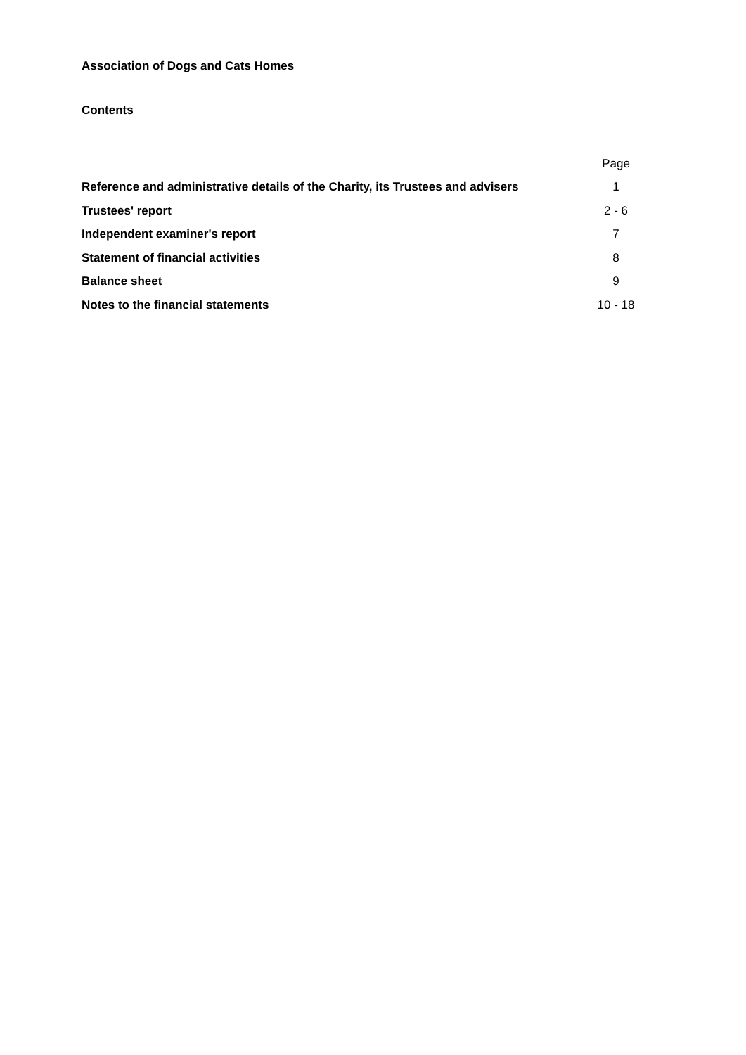Association of Dogs and Cats Homes
Contents
| | Page |
| --- | --- |
| Reference and administrative details of the Charity, its Trustees and advisers | 1 |
| Trustees' report | 2 - 6 |
| Independent examiner's report | 7 |
| Statement of financial activities | 8 |
| Balance sheet | 9 |
| Notes to the financial statements | 10 - 18 |